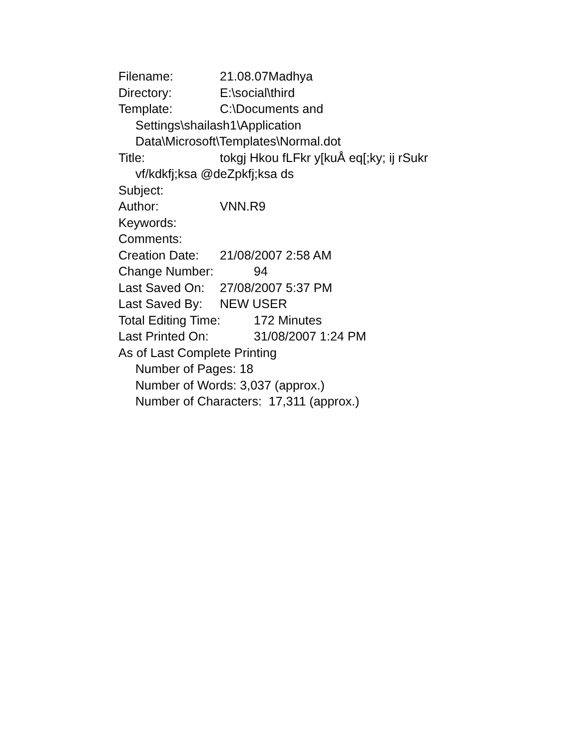Filename: 21.08.07Madhya
Directory: E:\social\third
Template: C:\Documents and
Settings\shailash1\Application
Data\Microsoft\Templates\Normal.dot
Title: tokgj Hkou fLFkr y[kuÅ eq[;ky; ij rSukr
vf/kdkfj;ksa @deZpkfj;ksa ds
Subject:
Author: VNN.R9
Keywords:
Comments:
Creation Date: 21/08/2007 2:58 AM
Change Number: 94
Last Saved On: 27/08/2007 5:37 PM
Last Saved By: NEW USER
Total Editing Time: 172 Minutes
Last Printed On: 31/08/2007 1:24 PM
As of Last Complete Printing
Number of Pages: 18
Number of Words: 3,037 (approx.)
Number of Characters: 17,311 (approx.)